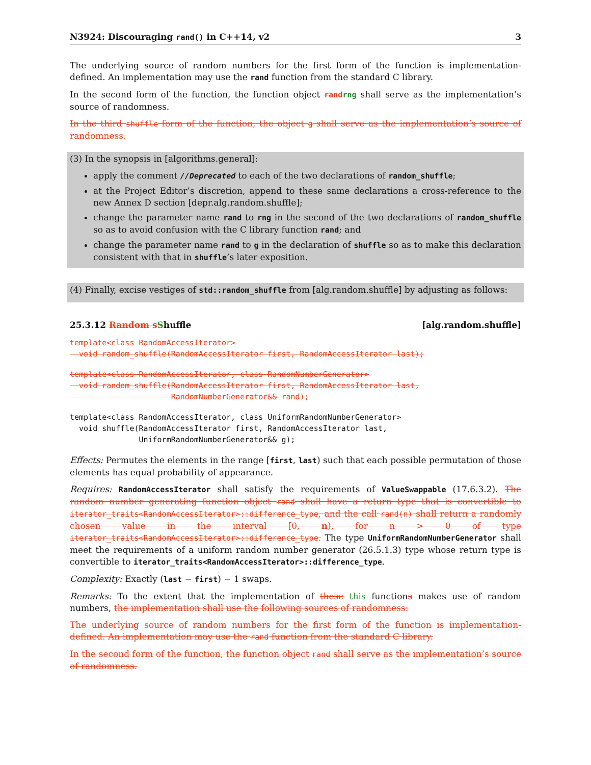N3924: Discouraging rand() in C++14, v2 3
The underlying source of random numbers for the first form of the function is implementation-defined. An implementation may use the rand function from the standard C library.
In the second form of the function, the function object rand rng shall serve as the implementation’s source of randomness.
In the third shuffle form of the function, the object g shall serve as the implementation’s source of randomness.
(3) In the synopsis in [algorithms.general]:
apply the comment //Deprecated to each of the two declarations of random_shuffle;
at the Project Editor’s discretion, append to these same declarations a cross-reference to the new Annex D section [depr.alg.random.shuffle];
change the parameter name rand to rng in the second of the two declarations of random_shuffle so as to avoid confusion with the C library function rand; and
change the parameter name rand to g in the declaration of shuffle so as to make this declaration consistent with that in shuffle’s later exposition.
(4) Finally, excise vestiges of std::random_shuffle from [alg.random.shuffle] by adjusting as follows:
25.3.12 Random s Shuffle [alg.random.shuffle]
template<class RandomAccessIterator>
  void random_shuffle(RandomAccessIterator first, RandomAccessIterator last);
template<class RandomAccessIterator, class RandomNumberGenerator>
  void random_shuffle(RandomAccessIterator first, RandomAccessIterator last,
                      RandomNumberGenerator&& rand);
template<class RandomAccessIterator, class UniformRandomNumberGenerator>
  void shuffle(RandomAccessIterator first, RandomAccessIterator last,
               UniformRandomNumberGenerator&& g);
Effects: Permutes the elements in the range [first, last) such that each possible permutation of those elements has equal probability of appearance.
Requires: RandomAccessIterator shall satisfy the requirements of ValueSwappable (17.6.3.2). The random number generating function object rand shall have a return type that is convertible to iterator_traits<RandomAccessIterator>::difference_type, and the call rand(n) shall return a randomly chosen value in the interval [0, n), for n > 0 of type iterator_traits<RandomAccessIterator>::difference_type. The type UniformRandomNumberGenerator shall meet the requirements of a uniform random number generator (26.5.1.3) type whose return type is convertible to iterator_traits<RandomAccessIterator>::difference_type.
Complexity: Exactly (last − first) − 1 swaps.
Remarks: To the extent that the implementation of these this functions makes use of random numbers, the implementation shall use the following sources of randomness:
The underlying source of random numbers for the first form of the function is implementation-defined. An implementation may use the rand function from the standard C library.
In the second form of the function, the function object rand shall serve as the implementation’s source of randomness.